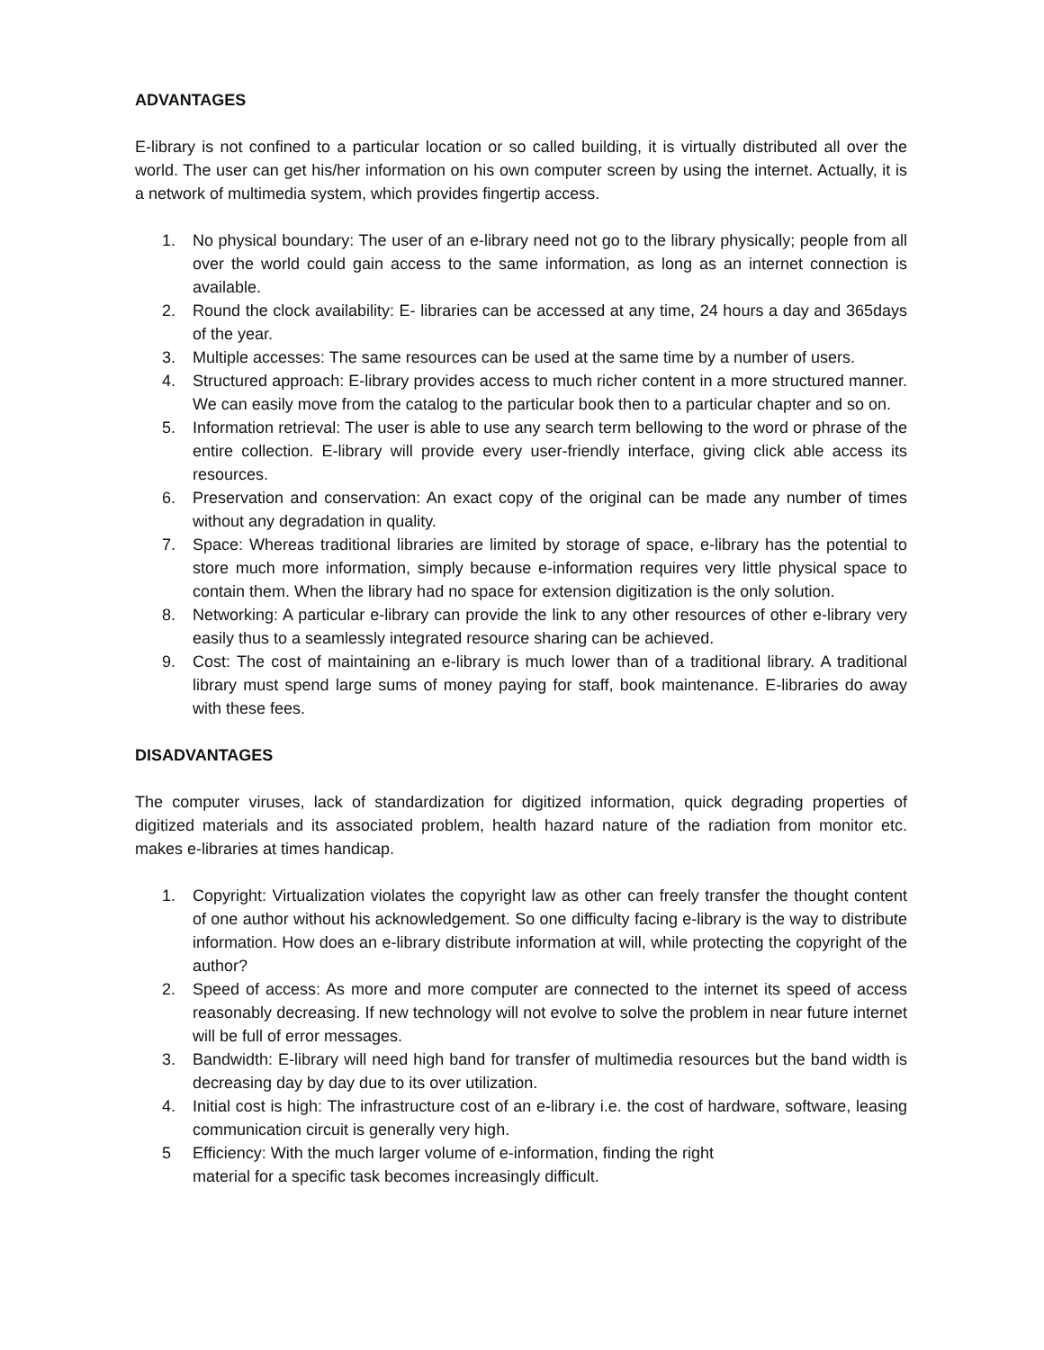ADVANTAGES
E-library is not confined to a particular location or so called building, it is virtually distributed all over the world. The user can get his/her information on his own computer screen by using the internet. Actually, it is a network of multimedia system, which provides fingertip access.
1. No physical boundary: The user of an e-library need not go to the library physically; people from all over the world could gain access to the same information, as long as an internet connection is available.
2. Round the clock availability: E- libraries can be accessed at any time, 24 hours a day and 365days of the year.
3. Multiple accesses: The same resources can be used at the same time by a number of users.
4. Structured approach: E-library provides access to much richer content in a more structured manner. We can easily move from the catalog to the particular book then to a particular chapter and so on.
5. Information retrieval: The user is able to use any search term bellowing to the word or phrase of the entire collection. E-library will provide every user-friendly interface, giving click able access its resources.
6. Preservation and conservation: An exact copy of the original can be made any number of times without any degradation in quality.
7. Space: Whereas traditional libraries are limited by storage of space, e-library has the potential to store much more information, simply because e-information requires very little physical space to contain them. When the library had no space for extension digitization is the only solution.
8. Networking: A particular e-library can provide the link to any other resources of other e-library very easily thus to a seamlessly integrated resource sharing can be achieved.
9. Cost: The cost of maintaining an e-library is much lower than of a traditional library. A traditional library must spend large sums of money paying for staff, book maintenance. E-libraries do away with these fees.
DISADVANTAGES
The computer viruses, lack of standardization for digitized information, quick degrading properties of digitized materials and its associated problem, health hazard nature of the radiation from monitor etc. makes e-libraries at times handicap.
1. Copyright: Virtualization violates the copyright law as other can freely transfer the thought content of one author without his acknowledgement. So one difficulty facing e-library is the way to distribute information. How does an e-library distribute information at will, while protecting the copyright of the author?
2. Speed of access: As more and more computer are connected to the internet its speed of access reasonably decreasing. If new technology will not evolve to solve the problem in near future internet will be full of error messages.
3. Bandwidth: E-library will need high band for transfer of multimedia resources but the band width is decreasing day by day due to its over utilization.
4. Initial cost is high: The infrastructure cost of an e-library i.e. the cost of hardware, software, leasing communication circuit is generally very high.
5 Efficiency: With the much larger volume of e-information, finding the right
material for a specific task becomes increasingly difficult.